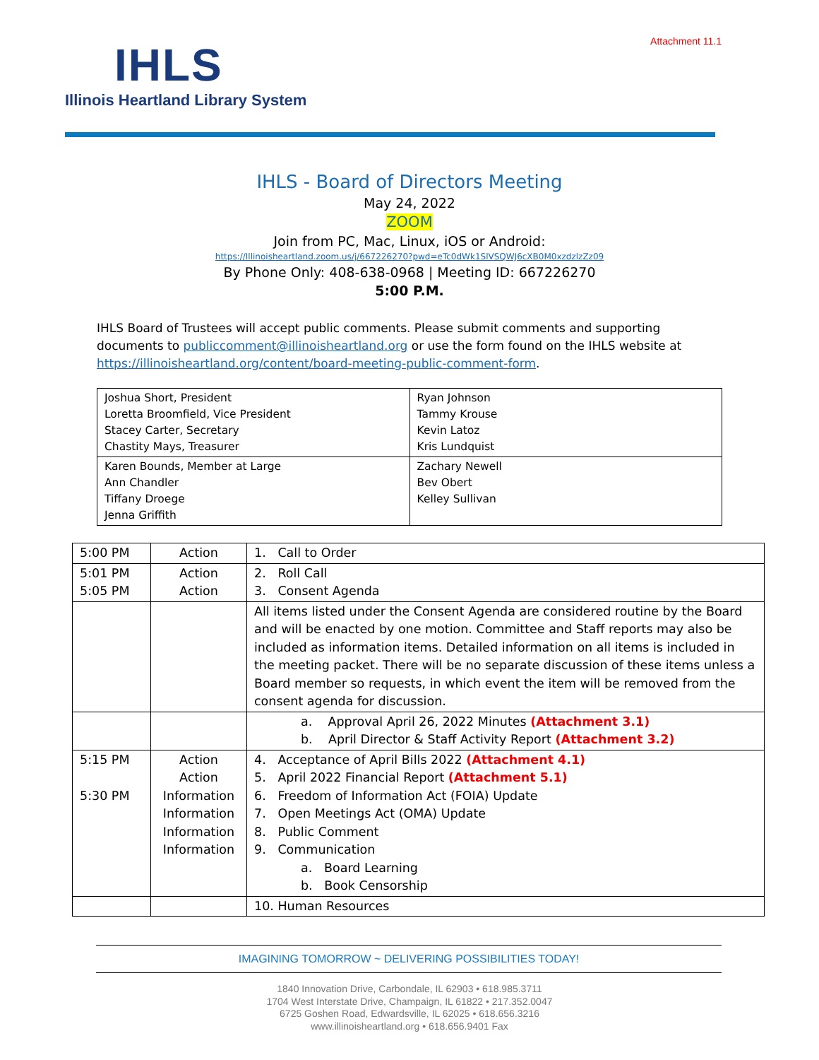Attachment 11.1
IHLS
Illinois Heartland Library System
IHLS - Board of Directors Meeting
May 24, 2022
ZOOM
Join from PC, Mac, Linux, iOS or Android:
https://Illinoisheartland.zoom.us/j/667226270?pwd=eTc0dWk1SlVSQWJ6cXB0M0xzdzlzZz09
By Phone Only: 408-638-0968 | Meeting ID: 667226270
5:00 P.M.
IHLS Board of Trustees will accept public comments. Please submit comments and supporting documents to publiccomment@illinoisheartland.org or use the form found on the IHLS website at https://illinoisheartland.org/content/board-meeting-public-comment-form.
| Joshua Short, President Loretta Broomfield, Vice President Stacey Carter, Secretary Chastity Mays, Treasurer | Ryan Johnson Tammy Krouse Kevin Latoz Kris Lundquist |
| Karen Bounds, Member at Large Ann Chandler Tiffany Droege Jenna Griffith | Zachary Newell Bev Obert Kelley Sullivan |
| 5:00 PM | Action | 1. Call to Order |
| 5:01 PM 5:05 PM | Action Action | 2. Roll Call 3. Consent Agenda |
| | | All items listed under the Consent Agenda are considered routine by the Board and will be enacted by one motion. Committee and Staff reports may also be included as information items. Detailed information on all items is included in the meeting packet. There will be no separate discussion of these items unless a Board member so requests, in which event the item will be removed from the consent agenda for discussion. |
| | | a. Approval April 26, 2022 Minutes (Attachment 3.1) b. April Director & Staff Activity Report (Attachment 3.2) |
| 5:15 PM 5:30 PM | Action Action Information Information Information Information | 4. Acceptance of April Bills 2022 (Attachment 4.1) 5. April 2022 Financial Report (Attachment 5.1) 6. Freedom of Information Act (FOIA) Update 7. Open Meetings Act (OMA) Update 8. Public Comment 9. Communication a. Board Learning b. Book Censorship |
| | | 10. Human Resources |
IMAGINING TOMORROW ~ DELIVERING POSSIBILITIES TODAY!
1840 Innovation Drive, Carbondale, IL 62903 • 618.985.3711
1704 West Interstate Drive, Champaign, IL 61822 • 217.352.0047
6725 Goshen Road, Edwardsville, IL 62025 • 618.656.3216
www.illinoisheartland.org • 618.656.9401 Fax